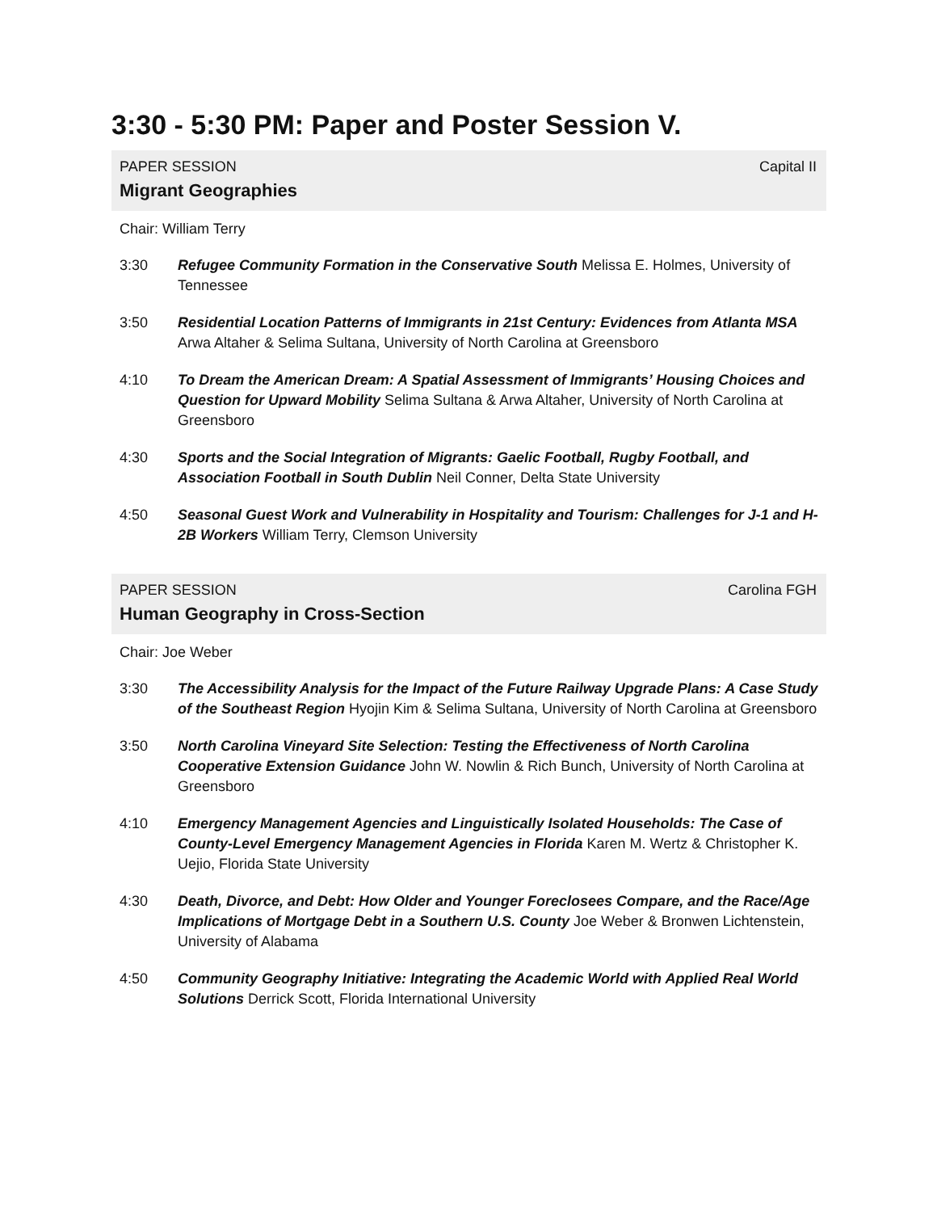3:30 - 5:30 PM: Paper and Poster Session V.
PAPER SESSION Capital II
Migrant Geographies
Chair: William Terry
3:30 Refugee Community Formation in the Conservative South Melissa E. Holmes, University of Tennessee
3:50 Residential Location Patterns of Immigrants in 21st Century: Evidences from Atlanta MSA Arwa Altaher & Selima Sultana, University of North Carolina at Greensboro
4:10 To Dream the American Dream: A Spatial Assessment of Immigrants’ Housing Choices and Question for Upward Mobility Selima Sultana & Arwa Altaher, University of North Carolina at Greensboro
4:30 Sports and the Social Integration of Migrants: Gaelic Football, Rugby Football, and Association Football in South Dublin Neil Conner, Delta State University
4:50 Seasonal Guest Work and Vulnerability in Hospitality and Tourism: Challenges for J-1 and H-2B Workers William Terry, Clemson University
PAPER SESSION Carolina FGH
Human Geography in Cross-Section
Chair: Joe Weber
3:30 The Accessibility Analysis for the Impact of the Future Railway Upgrade Plans: A Case Study of the Southeast Region Hyojin Kim & Selima Sultana, University of North Carolina at Greensboro
3:50 North Carolina Vineyard Site Selection: Testing the Effectiveness of North Carolina Cooperative Extension Guidance John W. Nowlin & Rich Bunch, University of North Carolina at Greensboro
4:10 Emergency Management Agencies and Linguistically Isolated Households: The Case of County-Level Emergency Management Agencies in Florida Karen M. Wertz & Christopher K. Uejio, Florida State University
4:30 Death, Divorce, and Debt: How Older and Younger Foreclosees Compare, and the Race/Age Implications of Mortgage Debt in a Southern U.S. County Joe Weber & Bronwen Lichtenstein, University of Alabama
4:50 Community Geography Initiative: Integrating the Academic World with Applied Real World Solutions Derrick Scott, Florida International University